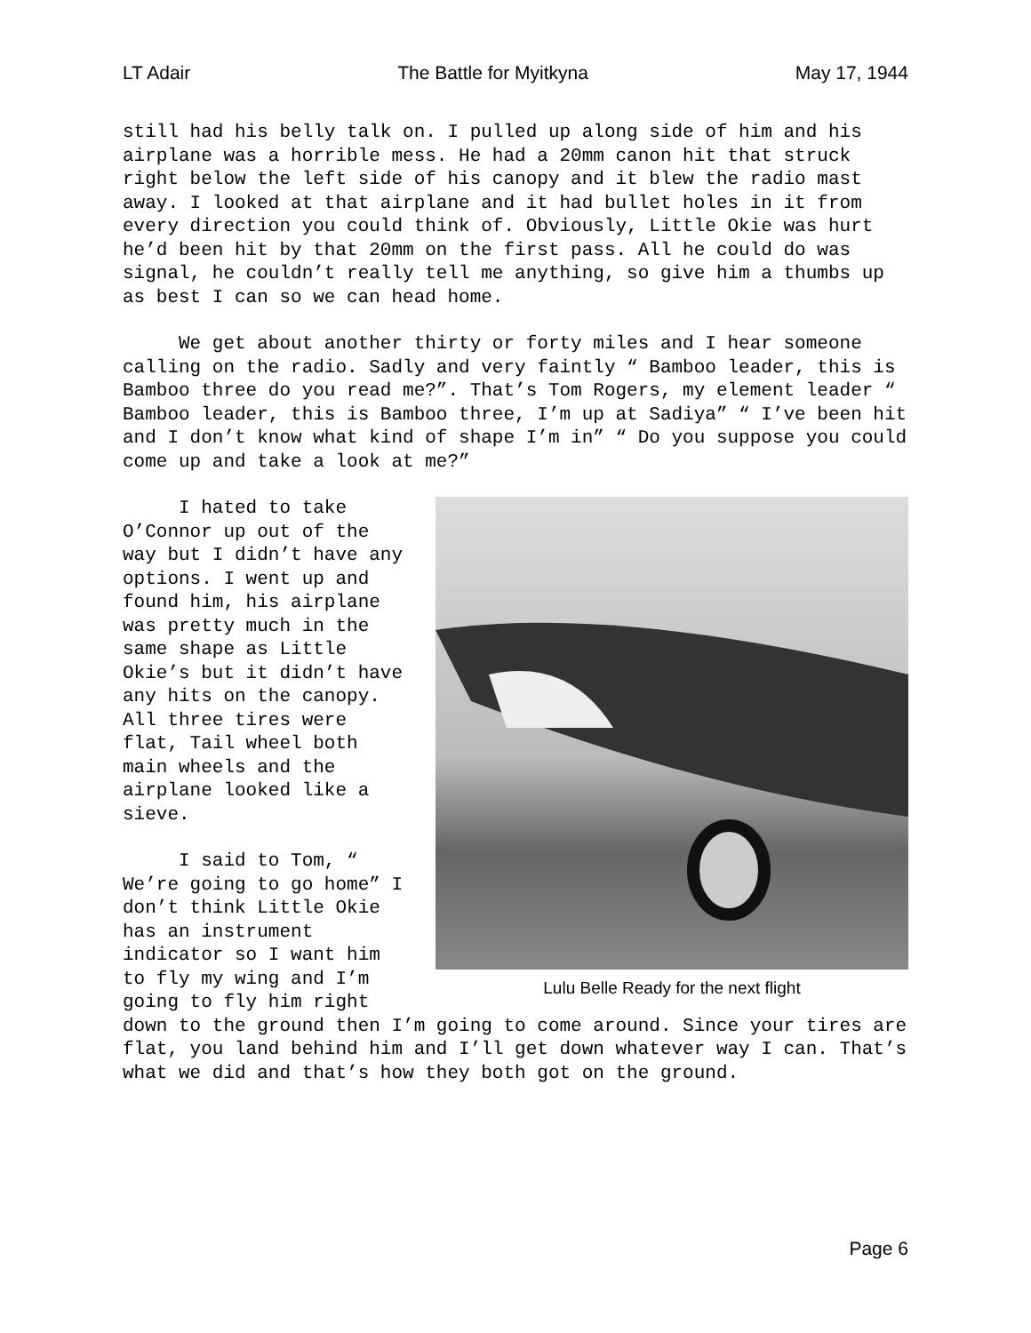LT Adair The Battle for Myitkyna May 17, 1944
still had his belly talk on. I pulled up along side of him and his airplane was a horrible mess. He had a 20mm canon hit that struck right below the left side of his canopy and it blew the radio mast away. I looked at that airplane and it had bullet holes in it from every direction you could think of. Obviously, Little Okie was hurt he’d been hit by that 20mm on the first pass. All he could do was signal, he couldn’t really tell me anything, so give him a thumbs up as best I can so we can head home.
We get about another thirty or forty miles and I hear someone calling on the radio. Sadly and very faintly “ Bamboo leader, this is Bamboo three do you read me?”. That’s Tom Rogers, my element leader “ Bamboo leader, this is Bamboo three, I’m up at Sadiya” “ I’ve been hit and I don’t know what kind of shape I’m in” “ Do you suppose you could come up and take a look at me?”
Lulu Belle Ready for the next flight
I hated to take O’Connor up out of the way but I didn’t have any options. I went up and found him, his airplane was pretty much in the same shape as Little Okie’s but it didn’t have any hits on the canopy. All three tires were flat, Tail wheel both main wheels and the airplane looked like a sieve.
I said to Tom, “ We’re going to go home” I don’t think Little Okie has an instrument indicator so I want him to fly my wing and I’m going to fly him right down to the ground then I’m going to come around. Since your tires are flat, you land behind him and I’ll get down whatever way I can. That’s what we did and that’s how they both got on the ground.
Page 6